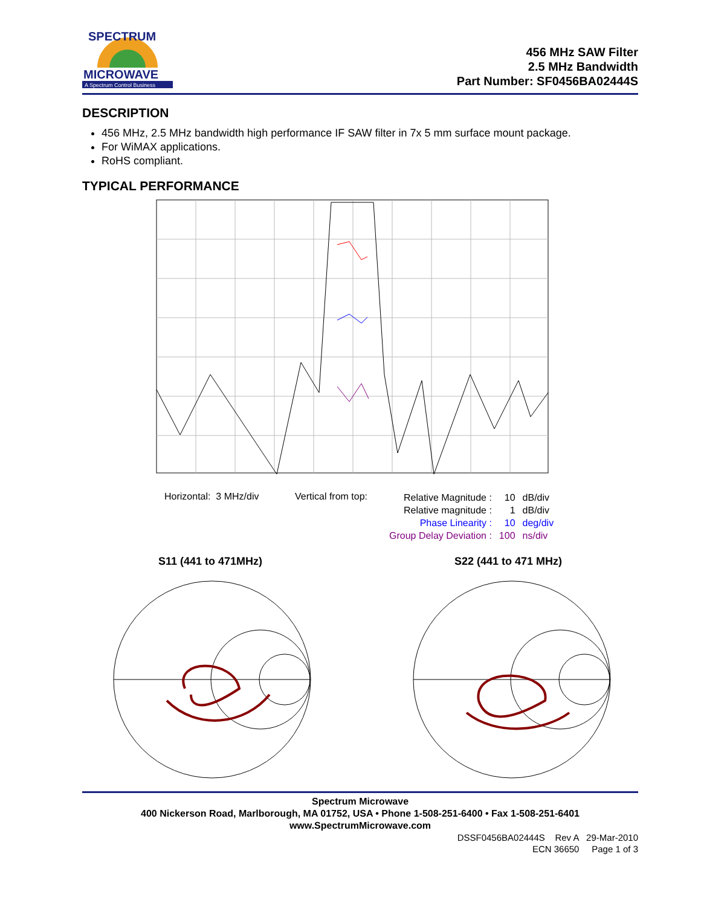SPECTRUM
MICROWAVE
A Spectrum Control Business
456 MHz SAW Filter
2.5 MHz Bandwidth
Part Number: SF0456BA02444S
DESCRIPTION
456 MHz, 2.5 MHz bandwidth high performance IF SAW filter in 7x 5 mm surface mount package.
For WiMAX applications.
RoHS compliant.
TYPICAL PERFORMANCE
Horizontal: 3 MHz/div Vertical from top:
| Relative Magnitude : | 10 | dB/div |
| Relative magnitude : | 1 | dB/div |
| Phase Linearity : | 10 | deg/div |
| Group Delay Deviation : | 100 | ns/div |
S11 (441 to 471MHz) S22 (441 to 471 MHz)
Spectrum Microwave
400 Nickerson Road, Marlborough, MA 01752, USA • Phone 1-508-251-6400 • Fax 1-508-251-6401
www.SpectrumMicrowave.com
DSSF0456BA02444S Rev A 29-Mar-2010
ECN 36650 Page 1 of 3